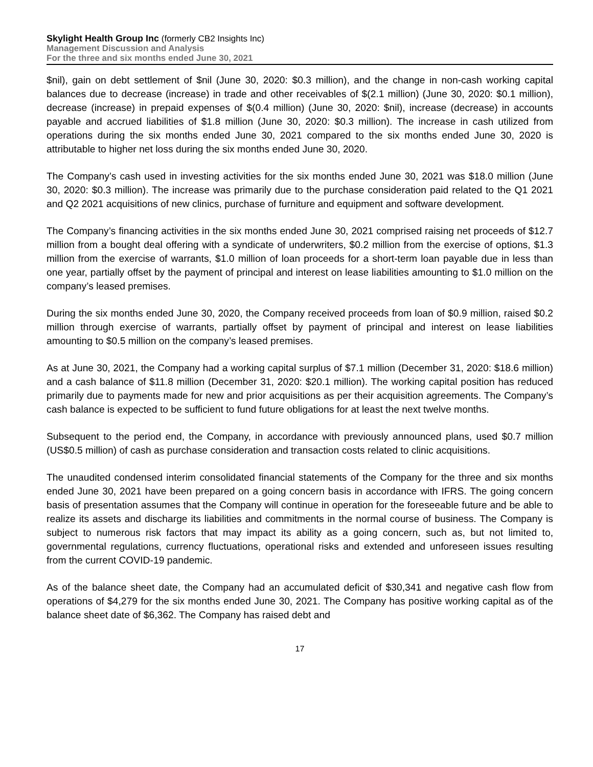Skylight Health Group Inc (formerly CB2 Insights Inc)
Management Discussion and Analysis
For the three and six months ended June 30, 2021
$nil), gain on debt settlement of $nil (June 30, 2020: $0.3 million), and the change in non-cash working capital balances due to decrease (increase) in trade and other receivables of $(2.1 million) (June 30, 2020: $0.1 million), decrease (increase) in prepaid expenses of $(0.4 million) (June 30, 2020: $nil), increase (decrease) in accounts payable and accrued liabilities of $1.8 million (June 30, 2020: $0.3 million). The increase in cash utilized from operations during the six months ended June 30, 2021 compared to the six months ended June 30, 2020 is attributable to higher net loss during the six months ended June 30, 2020.
The Company’s cash used in investing activities for the six months ended June 30, 2021 was $18.0 million (June 30, 2020: $0.3 million). The increase was primarily due to the purchase consideration paid related to the Q1 2021 and Q2 2021 acquisitions of new clinics, purchase of furniture and equipment and software development.
The Company’s financing activities in the six months ended June 30, 2021 comprised raising net proceeds of $12.7 million from a bought deal offering with a syndicate of underwriters, $0.2 million from the exercise of options, $1.3 million from the exercise of warrants, $1.0 million of loan proceeds for a short-term loan payable due in less than one year, partially offset by the payment of principal and interest on lease liabilities amounting to $1.0 million on the company’s leased premises.
During the six months ended June 30, 2020, the Company received proceeds from loan of $0.9 million, raised $0.2 million through exercise of warrants, partially offset by payment of principal and interest on lease liabilities amounting to $0.5 million on the company’s leased premises.
As at June 30, 2021, the Company had a working capital surplus of $7.1 million (December 31, 2020: $18.6 million) and a cash balance of $11.8 million (December 31, 2020: $20.1 million). The working capital position has reduced primarily due to payments made for new and prior acquisitions as per their acquisition agreements. The Company’s cash balance is expected to be sufficient to fund future obligations for at least the next twelve months.
Subsequent to the period end, the Company, in accordance with previously announced plans, used $0.7 million (US$0.5 million) of cash as purchase consideration and transaction costs related to clinic acquisitions.
The unaudited condensed interim consolidated financial statements of the Company for the three and six months ended June 30, 2021 have been prepared on a going concern basis in accordance with IFRS. The going concern basis of presentation assumes that the Company will continue in operation for the foreseeable future and be able to realize its assets and discharge its liabilities and commitments in the normal course of business. The Company is subject to numerous risk factors that may impact its ability as a going concern, such as, but not limited to, governmental regulations, currency fluctuations, operational risks and extended and unforeseen issues resulting from the current COVID-19 pandemic.
As of the balance sheet date, the Company had an accumulated deficit of $30,341 and negative cash flow from operations of $4,279 for the six months ended June 30, 2021. The Company has positive working capital as of the balance sheet date of $6,362. The Company has raised debt and
17